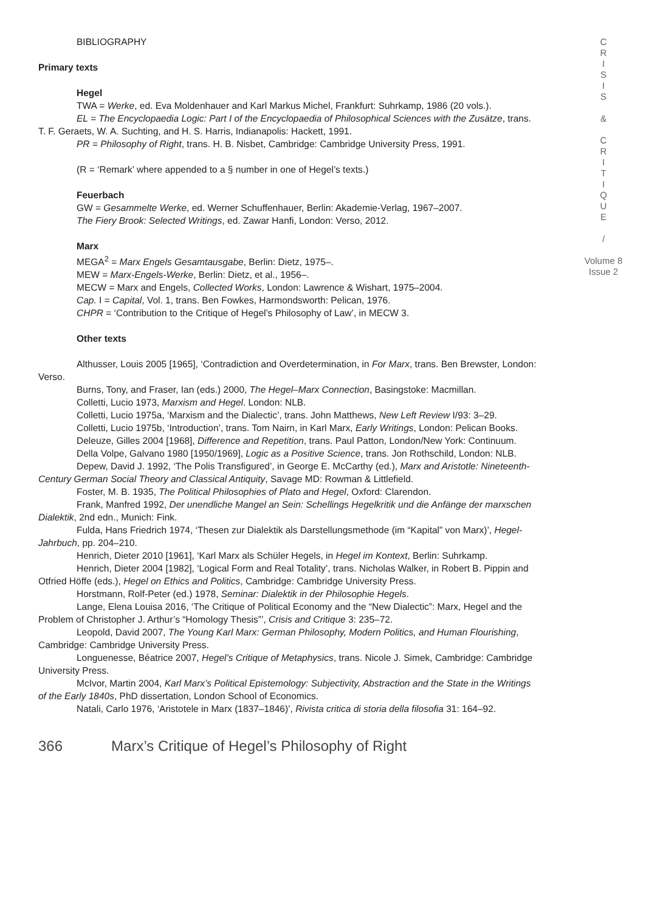BIBLIOGRAPHY
Primary texts
Hegel
TWA = Werke, ed. Eva Moldenhauer and Karl Markus Michel, Frankfurt: Suhrkamp, 1986 (20 vols.).
EL = The Encyclopaedia Logic: Part I of the Encyclopaedia of Philosophical Sciences with the Zusätze, trans. T. F. Geraets, W. A. Suchting, and H. S. Harris, Indianapolis: Hackett, 1991.
PR = Philosophy of Right, trans. H. B. Nisbet, Cambridge: Cambridge University Press, 1991.
(R = ‘Remark’ where appended to a § number in one of Hegel’s texts.)
Feuerbach
GW = Gesammelte Werke, ed. Werner Schuffenhauer, Berlin: Akademie-Verlag, 1967–2007.
The Fiery Brook: Selected Writings, ed. Zawar Hanfi, London: Verso, 2012.
Marx
MEGA<sup>2</sup> = Marx Engels Gesamtausgabe, Berlin: Dietz, 1975–.
MEW = Marx-Engels-Werke, Berlin: Dietz, et al., 1956–.
MECW = Marx and Engels, Collected Works, London: Lawrence & Wishart, 1975–2004.
Cap. I = Capital, Vol. 1, trans. Ben Fowkes, Harmondsworth: Pelican, 1976.
CHPR = ‘Contribution to the Critique of Hegel’s Philosophy of Law’, in MECW 3.
Other texts
Althusser, Louis 2005 [1965], ‘Contradiction and Overdetermination, in For Marx, trans. Ben Brewster, London: Verso.
Burns, Tony, and Fraser, Ian (eds.) 2000, The Hegel–Marx Connection, Basingstoke: Macmillan.
Colletti, Lucio 1973, Marxism and Hegel. London: NLB.
Colletti, Lucio 1975a, ‘Marxism and the Dialectic’, trans. John Matthews, New Left Review I/93: 3–29.
Colletti, Lucio 1975b, ‘Introduction’, trans. Tom Nairn, in Karl Marx, Early Writings, London: Pelican Books.
Deleuze, Gilles 2004 [1968], Difference and Repetition, trans. Paul Patton, London/New York: Continuum.
Della Volpe, Galvano 1980 [1950/1969], Logic as a Positive Science, trans. Jon Rothschild, London: NLB.
Depew, David J. 1992, ‘The Polis Transfigured’, in George E. McCarthy (ed.), Marx and Aristotle: Nineteenth-Century German Social Theory and Classical Antiquity, Savage MD: Rowman & Littlefield.
Foster, M. B. 1935, The Political Philosophies of Plato and Hegel, Oxford: Clarendon.
Frank, Manfred 1992, Der unendliche Mangel an Sein: Schellings Hegelkritik und die Anfänge der marxschen Dialektik, 2nd edn., Munich: Fink.
Fulda, Hans Friedrich 1974, ‘Thesen zur Dialektik als Darstellungsmethode (im “Kapital” von Marx)’, Hegel-Jahrbuch, pp. 204–210.
Henrich, Dieter 2010 [1961], ‘Karl Marx als Schüler Hegels, in Hegel im Kontext, Berlin: Suhrkamp.
Henrich, Dieter 2004 [1982], ‘Logical Form and Real Totality’, trans. Nicholas Walker, in Robert B. Pippin and Otfried Höffe (eds.), Hegel on Ethics and Politics, Cambridge: Cambridge University Press.
Horstmann, Rolf-Peter (ed.) 1978, Seminar: Dialektik in der Philosophie Hegels.
Lange, Elena Louisa 2016, ‘The Critique of Political Economy and the “New Dialectic”: Marx, Hegel and the Problem of Christopher J. Arthur’s “Homology Thesis”’, Crisis and Critique 3: 235–72.
Leopold, David 2007, The Young Karl Marx: German Philosophy, Modern Politics, and Human Flourishing, Cambridge: Cambridge University Press.
Longuenesse, Béatrice 2007, Hegel’s Critique of Metaphysics, trans. Nicole J. Simek, Cambridge: Cambridge University Press.
McIvor, Martin 2004, Karl Marx’s Political Epistemology: Subjectivity, Abstraction and the State in the Writings of the Early 1840s, PhD dissertation, London School of Economics.
Natali, Carlo 1976, ‘Aristotele in Marx (1837–1846)’, Rivista critica di storia della filosofia 31: 164–92.
C
R
I
S
I
S
&
C
R
I
T
I
Q
U
E
/
Volume 8
Issue 2
366 Marx’s Critique of Hegel’s Philosophy of Right